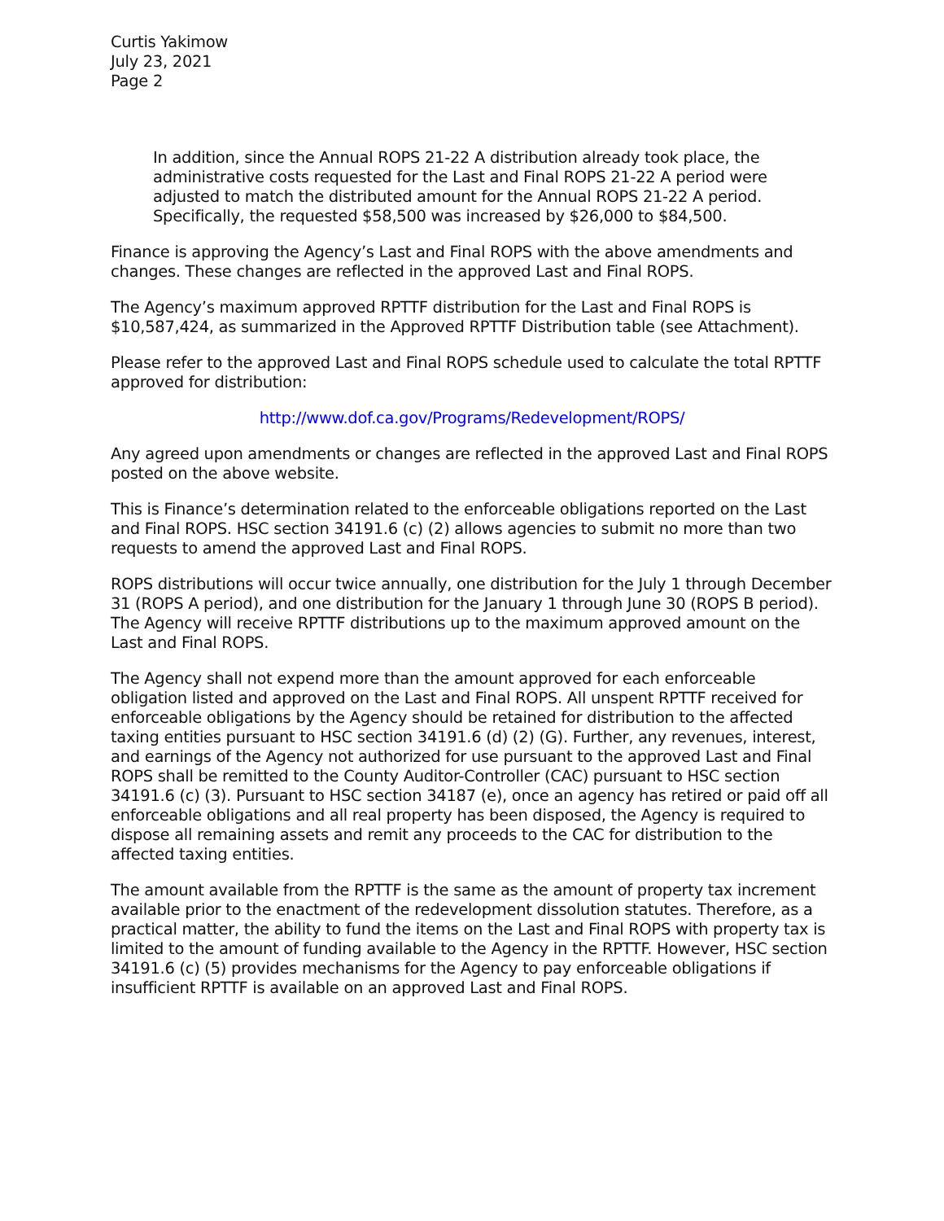Curtis Yakimow
July 23, 2021
Page 2
In addition, since the Annual ROPS 21-22 A distribution already took place, the administrative costs requested for the Last and Final ROPS 21-22 A period were adjusted to match the distributed amount for the Annual ROPS 21-22 A period. Specifically, the requested $58,500 was increased by $26,000 to $84,500.
Finance is approving the Agency’s Last and Final ROPS with the above amendments and changes. These changes are reflected in the approved Last and Final ROPS.
The Agency’s maximum approved RPTTF distribution for the Last and Final ROPS is $10,587,424, as summarized in the Approved RPTTF Distribution table (see Attachment).
Please refer to the approved Last and Final ROPS schedule used to calculate the total RPTTF approved for distribution:
http://www.dof.ca.gov/Programs/Redevelopment/ROPS/
Any agreed upon amendments or changes are reflected in the approved Last and Final ROPS posted on the above website.
This is Finance’s determination related to the enforceable obligations reported on the Last and Final ROPS. HSC section 34191.6 (c) (2) allows agencies to submit no more than two requests to amend the approved Last and Final ROPS.
ROPS distributions will occur twice annually, one distribution for the July 1 through December 31 (ROPS A period), and one distribution for the January 1 through June 30 (ROPS B period). The Agency will receive RPTTF distributions up to the maximum approved amount on the Last and Final ROPS.
The Agency shall not expend more than the amount approved for each enforceable obligation listed and approved on the Last and Final ROPS. All unspent RPTTF received for enforceable obligations by the Agency should be retained for distribution to the affected taxing entities pursuant to HSC section 34191.6 (d) (2) (G). Further, any revenues, interest, and earnings of the Agency not authorized for use pursuant to the approved Last and Final ROPS shall be remitted to the County Auditor-Controller (CAC) pursuant to HSC section 34191.6 (c) (3). Pursuant to HSC section 34187 (e), once an agency has retired or paid off all enforceable obligations and all real property has been disposed, the Agency is required to dispose all remaining assets and remit any proceeds to the CAC for distribution to the affected taxing entities.
The amount available from the RPTTF is the same as the amount of property tax increment available prior to the enactment of the redevelopment dissolution statutes. Therefore, as a practical matter, the ability to fund the items on the Last and Final ROPS with property tax is limited to the amount of funding available to the Agency in the RPTTF. However, HSC section 34191.6 (c) (5) provides mechanisms for the Agency to pay enforceable obligations if insufficient RPTTF is available on an approved Last and Final ROPS.